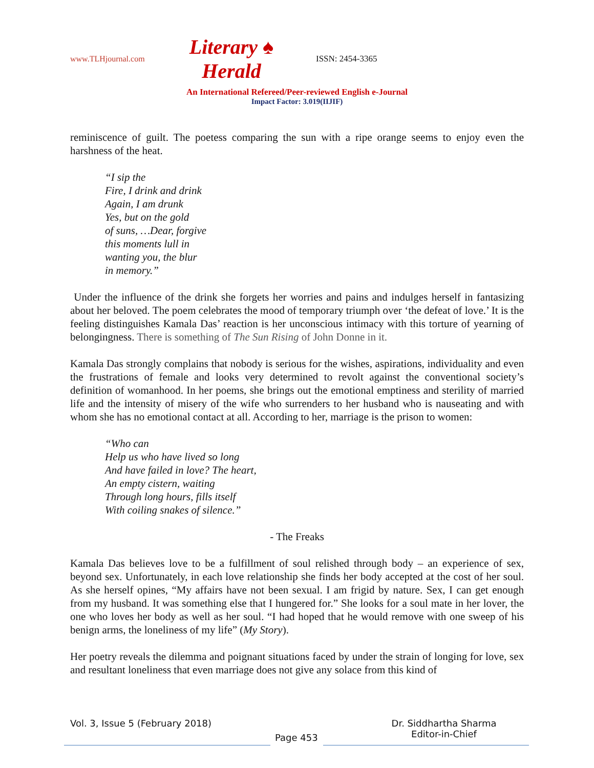www.TLHjournal.com Literary ♠ Herald ISSN: 2454-3365
An International Refereed/Peer-reviewed English e-Journal
Impact Factor: 3.019(IIJIF)
reminiscence of guilt. The poetess comparing the sun with a ripe orange seems to enjoy even the harshness of the heat.
“I sip the
Fire, I drink and drink
Again, I am drunk
Yes, but on the gold
of suns, …Dear, forgive
this moments lull in
wanting you, the blur
in memory.”
Under the influence of the drink she forgets her worries and pains and indulges herself in fantasizing about her beloved. The poem celebrates the mood of temporary triumph over ‘the defeat of love.’ It is the feeling distinguishes Kamala Das’ reaction is her unconscious intimacy with this torture of yearning of belongingness. There is something of The Sun Rising of John Donne in it.
Kamala Das strongly complains that nobody is serious for the wishes, aspirations, individuality and even the frustrations of female and looks very determined to revolt against the conventional society’s definition of womanhood. In her poems, she brings out the emotional emptiness and sterility of married life and the intensity of misery of the wife who surrenders to her husband who is nauseating and with whom she has no emotional contact at all. According to her, marriage is the prison to women:
“Who can
Help us who have lived so long
And have failed in love? The heart,
An empty cistern, waiting
Through long hours, fills itself
With coiling snakes of silence.”
- The Freaks
Kamala Das believes love to be a fulfillment of soul relished through body – an experience of sex, beyond sex. Unfortunately, in each love relationship she finds her body accepted at the cost of her soul. As she herself opines, “My affairs have not been sexual. I am frigid by nature. Sex, I can get enough from my husband. It was something else that I hungered for.” She looks for a soul mate in her lover, the one who loves her body as well as her soul. “I had hoped that he would remove with one sweep of his benign arms, the loneliness of my life” (My Story).
Her poetry reveals the dilemma and poignant situations faced by under the strain of longing for love, sex and resultant loneliness that even marriage does not give any solace from this kind of
Vol. 3, Issue 5 (February 2018)
Page 453
Dr. Siddhartha Sharma
Editor-in-Chief